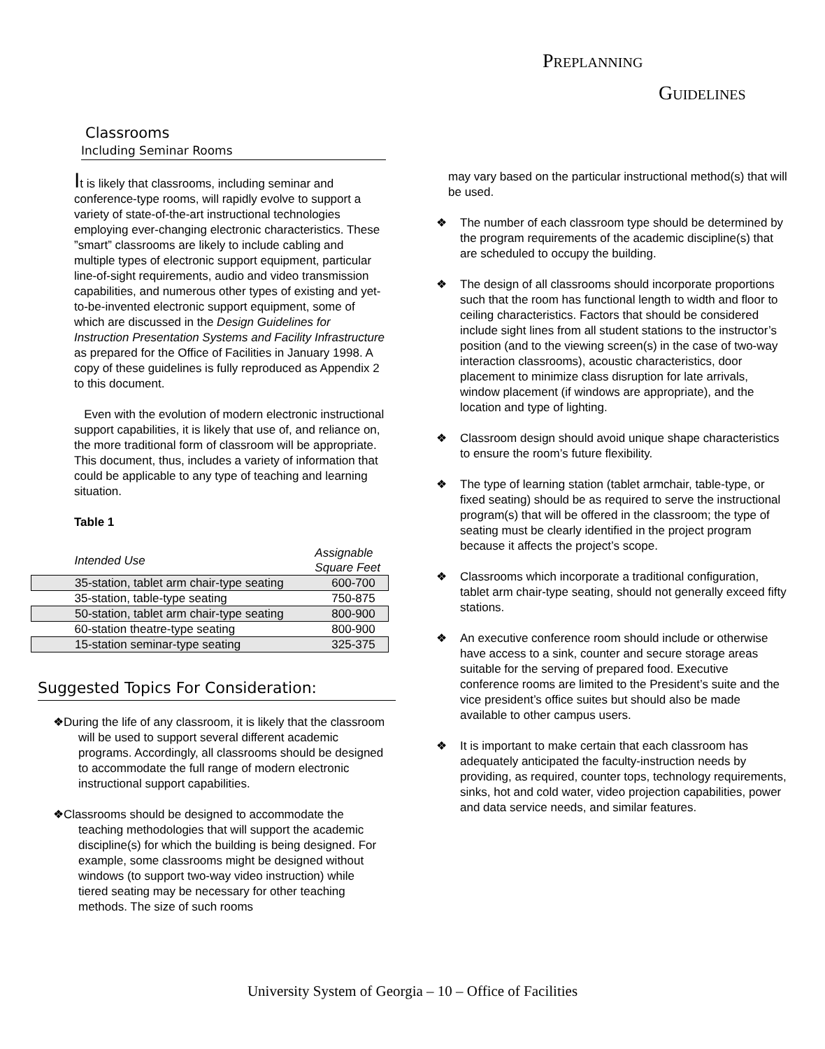PREPLANNING
GUIDELINES
Classrooms
Including Seminar Rooms
It is likely that classrooms, including seminar and conference-type rooms, will rapidly evolve to support a variety of state-of-the-art instructional technologies employing ever-changing electronic characteristics. These ”smart” classrooms are likely to include cabling and multiple types of electronic support equipment, particular line-of-sight requirements, audio and video transmission capabilities, and numerous other types of existing and yet-to-be-invented electronic support equipment, some of which are discussed in the Design Guidelines for Instruction Presentation Systems and Facility Infrastructure as prepared for the Office of Facilities in January 1998. A copy of these guidelines is fully reproduced as Appendix 2 to this document.
Even with the evolution of modern electronic instructional support capabilities, it is likely that use of, and reliance on, the more traditional form of classroom will be appropriate. This document, thus, includes a variety of information that could be applicable to any type of teaching and learning situation.
Table 1
| Intended Use | Assignable Square Feet |
| 35-station, tablet arm chair-type seating | 600-700 |
| 35-station, table-type seating | 750-875 |
| 50-station, tablet arm chair-type seating | 800-900 |
| 60-station theatre-type seating | 800-900 |
| 15-station seminar-type seating | 325-375 |
Suggested Topics For Consideration:
❖During the life of any classroom, it is likely that the classroom will be used to support several different academic programs. Accordingly, all classrooms should be designed to accommodate the full range of modern electronic instructional support capabilities.
❖Classrooms should be designed to accommodate the teaching methodologies that will support the academic discipline(s) for which the building is being designed. For example, some classrooms might be designed without windows (to support two-way video instruction) while tiered seating may be necessary for other teaching methods. The size of such rooms
may vary based on the particular instructional method(s) that will be used.
❖ The number of each classroom type should be determined by the program requirements of the academic discipline(s) that are scheduled to occupy the building.
❖ The design of all classrooms should incorporate proportions such that the room has functional length to width and floor to ceiling characteristics. Factors that should be considered include sight lines from all student stations to the instructor’s position (and to the viewing screen(s) in the case of two-way interaction classrooms), acoustic characteristics, door placement to minimize class disruption for late arrivals, window placement (if windows are appropriate), and the location and type of lighting.
❖ Classroom design should avoid unique shape characteristics to ensure the room’s future flexibility.
❖ The type of learning station (tablet armchair, table-type, or fixed seating) should be as required to serve the instructional program(s) that will be offered in the classroom; the type of seating must be clearly identified in the project program because it affects the project’s scope.
❖ Classrooms which incorporate a traditional configuration, tablet arm chair-type seating, should not generally exceed fifty stations.
❖ An executive conference room should include or otherwise have access to a sink, counter and secure storage areas suitable for the serving of prepared food. Executive conference rooms are limited to the President’s suite and the vice president’s office suites but should also be made available to other campus users.
❖ It is important to make certain that each classroom has adequately anticipated the faculty-instruction needs by providing, as required, counter tops, technology requirements, sinks, hot and cold water, video projection capabilities, power and data service needs, and similar features.
University System of Georgia – 10 – Office of Facilities